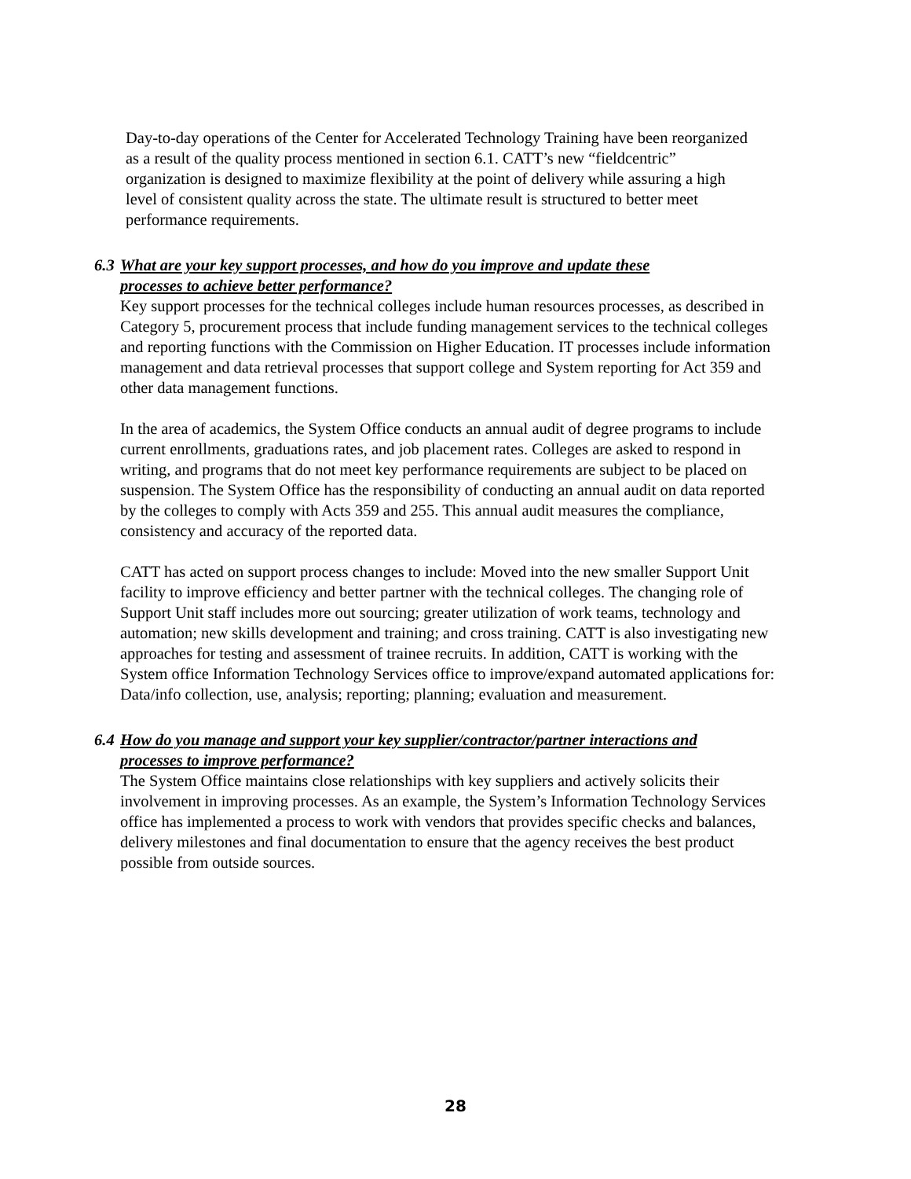Day-to-day operations of the Center for Accelerated Technology Training have been reorganized as a result of the quality process mentioned in section 6.1. CATT’s new “fieldcentric” organization is designed to maximize flexibility at the point of delivery while assuring a high level of consistent quality across the state. The ultimate result is structured to better meet performance requirements.
6.3 What are your key support processes, and how do you improve and update these
processes to achieve better performance?
Key support processes for the technical colleges include human resources processes, as described in Category 5, procurement process that include funding management services to the technical colleges and reporting functions with the Commission on Higher Education. IT processes include information management and data retrieval processes that support college and System reporting for Act 359 and other data management functions.
In the area of academics, the System Office conducts an annual audit of degree programs to include current enrollments, graduations rates, and job placement rates. Colleges are asked to respond in writing, and programs that do not meet key performance requirements are subject to be placed on suspension. The System Office has the responsibility of conducting an annual audit on data reported by the colleges to comply with Acts 359 and 255. This annual audit measures the compliance, consistency and accuracy of the reported data.
CATT has acted on support process changes to include: Moved into the new smaller Support Unit facility to improve efficiency and better partner with the technical colleges. The changing role of Support Unit staff includes more out sourcing; greater utilization of work teams, technology and automation; new skills development and training; and cross training. CATT is also investigating new approaches for testing and assessment of trainee recruits. In addition, CATT is working with the System office Information Technology Services office to improve/expand automated applications for: Data/info collection, use, analysis; reporting; planning; evaluation and measurement.
6.4 How do you manage and support your key supplier/contractor/partner interactions and
processes to improve performance?
The System Office maintains close relationships with key suppliers and actively solicits their involvement in improving processes. As an example, the System’s Information Technology Services office has implemented a process to work with vendors that provides specific checks and balances, delivery milestones and final documentation to ensure that the agency receives the best product possible from outside sources.
28